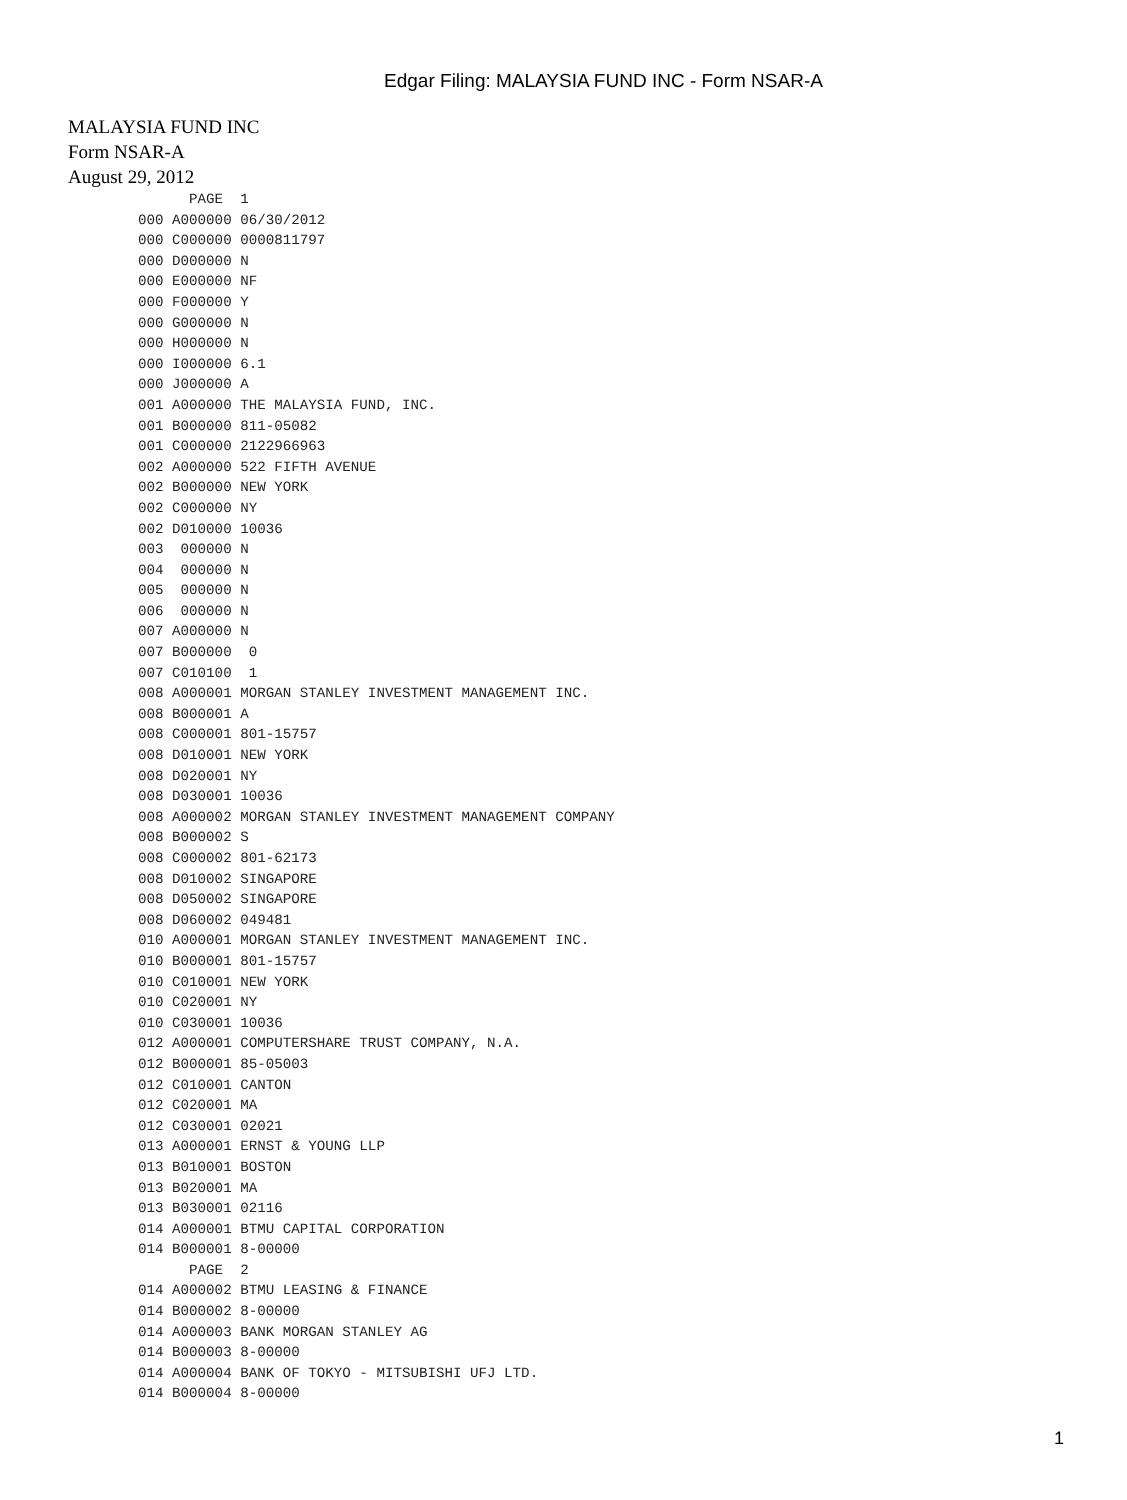Edgar Filing: MALAYSIA FUND INC - Form NSAR-A
MALAYSIA FUND INC
Form NSAR-A
August 29, 2012
      PAGE  1
000 A000000 06/30/2012
000 C000000 0000811797
000 D000000 N
000 E000000 NF
000 F000000 Y
000 G000000 N
000 H000000 N
000 I000000 6.1
000 J000000 A
001 A000000 THE MALAYSIA FUND, INC.
001 B000000 811-05082
001 C000000 2122966963
002 A000000 522 FIFTH AVENUE
002 B000000 NEW YORK
002 C000000 NY
002 D010000 10036
003  000000 N
004  000000 N
005  000000 N
006  000000 N
007 A000000 N
007 B000000  0
007 C010100  1
008 A000001 MORGAN STANLEY INVESTMENT MANAGEMENT INC.
008 B000001 A
008 C000001 801-15757
008 D010001 NEW YORK
008 D020001 NY
008 D030001 10036
008 A000002 MORGAN STANLEY INVESTMENT MANAGEMENT COMPANY
008 B000002 S
008 C000002 801-62173
008 D010002 SINGAPORE
008 D050002 SINGAPORE
008 D060002 049481
010 A000001 MORGAN STANLEY INVESTMENT MANAGEMENT INC.
010 B000001 801-15757
010 C010001 NEW YORK
010 C020001 NY
010 C030001 10036
012 A000001 COMPUTERSHARE TRUST COMPANY, N.A.
012 B000001 85-05003
012 C010001 CANTON
012 C020001 MA
012 C030001 02021
013 A000001 ERNST & YOUNG LLP
013 B010001 BOSTON
013 B020001 MA
013 B030001 02116
014 A000001 BTMU CAPITAL CORPORATION
014 B000001 8-00000
      PAGE  2
014 A000002 BTMU LEASING & FINANCE
014 B000002 8-00000
014 A000003 BANK MORGAN STANLEY AG
014 B000003 8-00000
014 A000004 BANK OF TOKYO - MITSUBISHI UFJ LTD.
014 B000004 8-00000
1